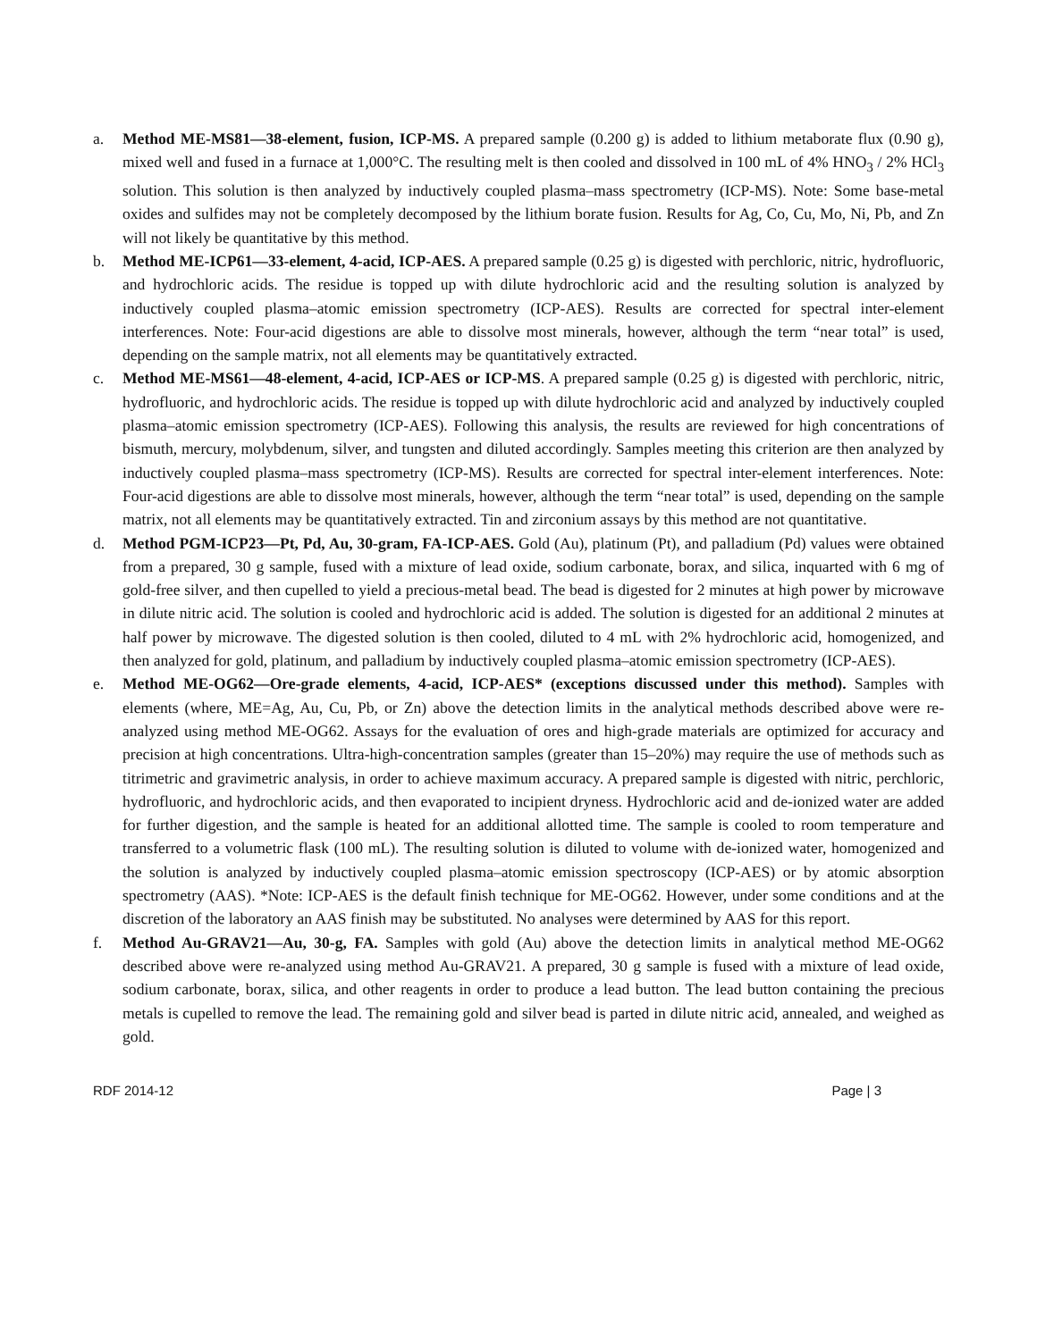a. Method ME-MS81—38-element, fusion, ICP-MS. A prepared sample (0.200 g) is added to lithium metaborate flux (0.90 g), mixed well and fused in a furnace at 1,000°C. The resulting melt is then cooled and dissolved in 100 mL of 4% HNO<sub>3</sub> / 2% HCl<sub>3</sub> solution. This solution is then analyzed by inductively coupled plasma–mass spectrometry (ICP-MS). Note: Some base-metal oxides and sulfides may not be completely decomposed by the lithium borate fusion. Results for Ag, Co, Cu, Mo, Ni, Pb, and Zn will not likely be quantitative by this method.
b. Method ME-ICP61—33-element, 4-acid, ICP-AES. A prepared sample (0.25 g) is digested with perchloric, nitric, hydrofluoric, and hydrochloric acids. The residue is topped up with dilute hydrochloric acid and the resulting solution is analyzed by inductively coupled plasma–atomic emission spectrometry (ICP-AES). Results are corrected for spectral inter-element interferences. Note: Four-acid digestions are able to dissolve most minerals, however, although the term “near total” is used, depending on the sample matrix, not all elements may be quantitatively extracted.
c. Method ME-MS61—48-element, 4-acid, ICP-AES or ICP-MS. A prepared sample (0.25 g) is digested with perchloric, nitric, hydrofluoric, and hydrochloric acids. The residue is topped up with dilute hydrochloric acid and analyzed by inductively coupled plasma–atomic emission spectrometry (ICP-AES). Following this analysis, the results are reviewed for high concentrations of bismuth, mercury, molybdenum, silver, and tungsten and diluted accordingly. Samples meeting this criterion are then analyzed by inductively coupled plasma–mass spectrometry (ICP-MS). Results are corrected for spectral inter-element interferences. Note: Four-acid digestions are able to dissolve most minerals, however, although the term “near total” is used, depending on the sample matrix, not all elements may be quantitatively extracted. Tin and zirconium assays by this method are not quantitative.
d. Method PGM-ICP23—Pt, Pd, Au, 30-gram, FA-ICP-AES. Gold (Au), platinum (Pt), and palladium (Pd) values were obtained from a prepared, 30 g sample, fused with a mixture of lead oxide, sodium carbonate, borax, and silica, inquarted with 6 mg of gold-free silver, and then cupelled to yield a precious-metal bead. The bead is digested for 2 minutes at high power by microwave in dilute nitric acid. The solution is cooled and hydrochloric acid is added. The solution is digested for an additional 2 minutes at half power by microwave. The digested solution is then cooled, diluted to 4 mL with 2% hydrochloric acid, homogenized, and then analyzed for gold, platinum, and palladium by inductively coupled plasma–atomic emission spectrometry (ICP-AES).
e. Method ME-OG62—Ore-grade elements, 4-acid, ICP-AES* (exceptions discussed under this method). Samples with elements (where, ME=Ag, Au, Cu, Pb, or Zn) above the detection limits in the analytical methods described above were re-analyzed using method ME-OG62. Assays for the evaluation of ores and high-grade materials are optimized for accuracy and precision at high concentrations. Ultra-high-concentration samples (greater than 15–20%) may require the use of methods such as titrimetric and gravimetric analysis, in order to achieve maximum accuracy. A prepared sample is digested with nitric, perchloric, hydrofluoric, and hydrochloric acids, and then evaporated to incipient dryness. Hydrochloric acid and de-ionized water are added for further digestion, and the sample is heated for an additional allotted time. The sample is cooled to room temperature and transferred to a volumetric flask (100 mL). The resulting solution is diluted to volume with de-ionized water, homogenized and the solution is analyzed by inductively coupled plasma–atomic emission spectroscopy (ICP-AES) or by atomic absorption spectrometry (AAS). *Note: ICP-AES is the default finish technique for ME-OG62. However, under some conditions and at the discretion of the laboratory an AAS finish may be substituted. No analyses were determined by AAS for this report.
f. Method Au-GRAV21—Au, 30-g, FA. Samples with gold (Au) above the detection limits in analytical method ME-OG62 described above were re-analyzed using method Au-GRAV21. A prepared, 30 g sample is fused with a mixture of lead oxide, sodium carbonate, borax, silica, and other reagents in order to produce a lead button. The lead button containing the precious metals is cupelled to remove the lead. The remaining gold and silver bead is parted in dilute nitric acid, annealed, and weighed as gold.
RDF 2014-12 Page | 3